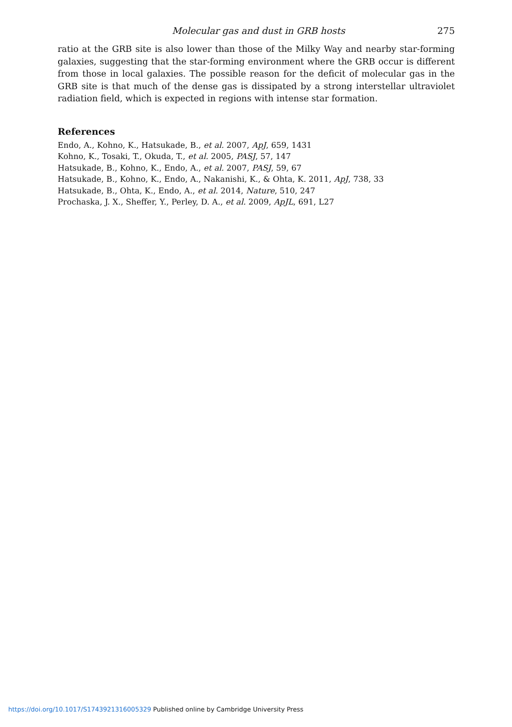Molecular gas and dust in GRB hosts 275
ratio at the GRB site is also lower than those of the Milky Way and nearby star-forming galaxies, suggesting that the star-forming environment where the GRB occur is different from those in local galaxies. The possible reason for the deficit of molecular gas in the GRB site is that much of the dense gas is dissipated by a strong interstellar ultraviolet radiation field, which is expected in regions with intense star formation.
References
Endo, A., Kohno, K., Hatsukade, B., et al. 2007, ApJ, 659, 1431
Kohno, K., Tosaki, T., Okuda, T., et al. 2005, PASJ, 57, 147
Hatsukade, B., Kohno, K., Endo, A., et al. 2007, PASJ, 59, 67
Hatsukade, B., Kohno, K., Endo, A., Nakanishi, K., & Ohta, K. 2011, ApJ, 738, 33
Hatsukade, B., Ohta, K., Endo, A., et al. 2014, Nature, 510, 247
Prochaska, J. X., Sheffer, Y., Perley, D. A., et al. 2009, ApJL, 691, L27
https://doi.org/10.1017/S1743921316005329 Published online by Cambridge University Press